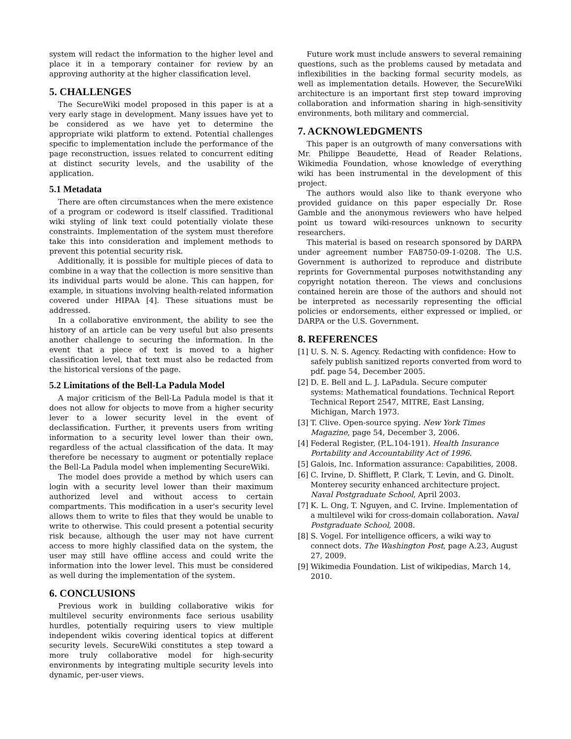system will redact the information to the higher level and place it in a temporary container for review by an approving authority at the higher classification level.
5. CHALLENGES
The SecureWiki model proposed in this paper is at a very early stage in development. Many issues have yet to be considered as we have yet to determine the appropriate wiki platform to extend. Potential challenges specific to implementation include the performance of the page reconstruction, issues related to concurrent editing at distinct security levels, and the usability of the application.
5.1 Metadata
There are often circumstances when the mere existence of a program or codeword is itself classified. Traditional wiki styling of link text could potentially violate these constraints. Implementation of the system must therefore take this into consideration and implement methods to prevent this potential security risk.
Additionally, it is possible for multiple pieces of data to combine in a way that the collection is more sensitive than its individual parts would be alone. This can happen, for example, in situations involving health-related information covered under HIPAA [4]. These situations must be addressed.
In a collaborative environment, the ability to see the history of an article can be very useful but also presents another challenge to securing the information. In the event that a piece of text is moved to a higher classification level, that text must also be redacted from the historical versions of the page.
5.2 Limitations of the Bell-La Padula Model
A major criticism of the Bell-La Padula model is that it does not allow for objects to move from a higher security lever to a lower security level in the event of declassification. Further, it prevents users from writing information to a security level lower than their own, regardless of the actual classification of the data. It may therefore be necessary to augment or potentially replace the Bell-La Padula model when implementing SecureWiki.
The model does provide a method by which users can login with a security level lower than their maximum authorized level and without access to certain compartments. This modification in a user's security level allows them to write to files that they would be unable to write to otherwise. This could present a potential security risk because, although the user may not have current access to more highly classified data on the system, the user may still have offline access and could write the information into the lower level. This must be considered as well during the implementation of the system.
6. CONCLUSIONS
Previous work in building collaborative wikis for multilevel security environments face serious usability hurdles, potentially requiring users to view multiple independent wikis covering identical topics at different security levels. SecureWiki constitutes a step toward a more truly collaborative model for high-security environments by integrating multiple security levels into dynamic, per-user views.
Future work must include answers to several remaining questions, such as the problems caused by metadata and inflexibilities in the backing formal security models, as well as implementation details. However, the SecureWiki architecture is an important first step toward improving collaboration and information sharing in high-sensitivity environments, both military and commercial.
7. ACKNOWLEDGMENTS
This paper is an outgrowth of many conversations with Mr. Philippe Beaudette, Head of Reader Relations, Wikimedia Foundation, whose knowledge of everything wiki has been instrumental in the development of this project.
The authors would also like to thank everyone who provided guidance on this paper especially Dr. Rose Gamble and the anonymous reviewers who have helped point us toward wiki-resources unknown to security researchers.
This material is based on research sponsored by DARPA under agreement number FA8750-09-1-0208. The U.S. Government is authorized to reproduce and distribute reprints for Governmental purposes notwithstanding any copyright notation thereon. The views and conclusions contained herein are those of the authors and should not be interpreted as necessarily representing the official policies or endorsements, either expressed or implied, or DARPA or the U.S. Government.
8. REFERENCES
[1] U. S. N. S. Agency. Redacting with confidence: How to safely publish sanitized reports converted from word to pdf. page 54, December 2005.
[2] D. E. Bell and L. J. LaPadula. Secure computer systems: Mathematical foundations. Technical Report Technical Report 2547, MITRE, East Lansing, Michigan, March 1973.
[3] T. Clive. Open-source spying. New York Times Magazine, page 54, December 3, 2006.
[4] Federal Register, (P.L.104-191). Health Insurance Portability and Accountability Act of 1996.
[5] Galois, Inc. Information assurance: Capabilities, 2008.
[6] C. Irvine, D. Shifflett, P. Clark, T. Levin, and G. Dinolt. Monterey security enhanced architecture project. Naval Postgraduate School, April 2003.
[7] K. L. Ong, T. Nguyen, and C. Irvine. Implementation of a multilevel wiki for cross-domain collaboration. Naval Postgraduate School, 2008.
[8] S. Vogel. For intelligence officers, a wiki way to connect dots. The Washington Post, page A.23, August 27, 2009.
[9] Wikimedia Foundation. List of wikipedias, March 14, 2010.